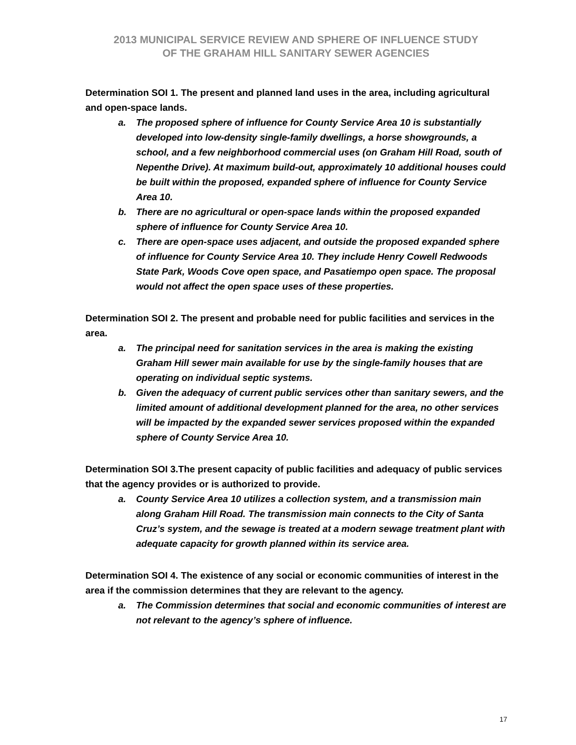2013 MUNICIPAL SERVICE REVIEW AND SPHERE OF INFLUENCE STUDY
OF THE GRAHAM HILL SANITARY SEWER AGENCIES
Determination SOI 1. The present and planned land uses in the area, including agricultural and open-space lands.
a. The proposed sphere of influence for County Service Area 10 is substantially developed into low-density single-family dwellings, a horse showgrounds, a school, and a few neighborhood commercial uses (on Graham Hill Road, south of Nepenthe Drive). At maximum build-out, approximately 10 additional houses could be built within the proposed, expanded sphere of influence for County Service Area 10.
b. There are no agricultural or open-space lands within the proposed expanded sphere of influence for County Service Area 10.
c. There are open-space uses adjacent, and outside the proposed expanded sphere of influence for County Service Area 10. They include Henry Cowell Redwoods State Park, Woods Cove open space, and Pasatiempo open space. The proposal would not affect the open space uses of these properties.
Determination SOI 2. The present and probable need for public facilities and services in the area.
a. The principal need for sanitation services in the area is making the existing Graham Hill sewer main available for use by the single-family houses that are operating on individual septic systems.
b. Given the adequacy of current public services other than sanitary sewers, and the limited amount of additional development planned for the area, no other services will be impacted by the expanded sewer services proposed within the expanded sphere of County Service Area 10.
Determination SOI 3.The present capacity of public facilities and adequacy of public services that the agency provides or is authorized to provide.
a. County Service Area 10 utilizes a collection system, and a transmission main along Graham Hill Road. The transmission main connects to the City of Santa Cruz’s system, and the sewage is treated at a modern sewage treatment plant with adequate capacity for growth planned within its service area.
Determination SOI 4. The existence of any social or economic communities of interest in the area if the commission determines that they are relevant to the agency.
a. The Commission determines that social and economic communities of interest are not relevant to the agency’s sphere of influence.
17